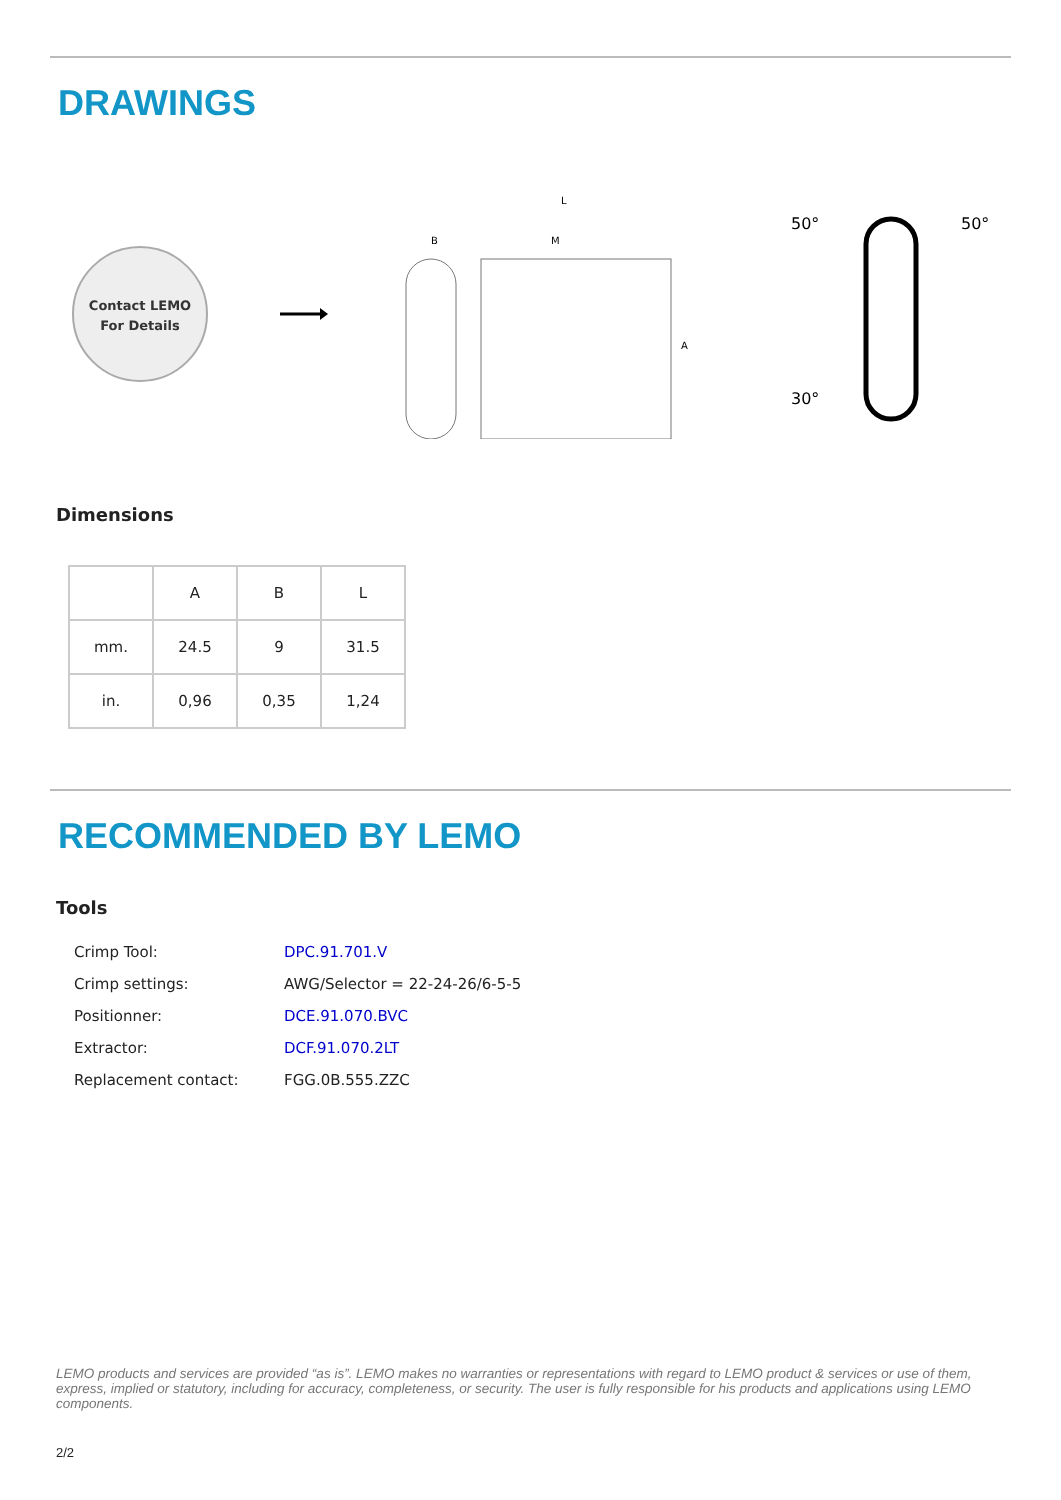DRAWINGS
Contact LEMO
For Details
L
B
M
A
50°
50°
30°
Dimensions
| | A | B | L |
| mm. | 24.5 | 9 | 31.5 |
| in. | 0,96 | 0,35 | 1,24 |
RECOMMENDED BY LEMO
Tools
| Crimp Tool: | DPC.91.701.V |
| Crimp settings: | AWG/Selector = 22-24-26/6-5-5 |
| Positionner: | DCE.91.070.BVC |
| Extractor: | DCF.91.070.2LT |
| Replacement contact: | FGG.0B.555.ZZC |
LEMO products and services are provided “as is”. LEMO makes no warranties or representations with regard to LEMO product & services or use of them, express, implied or statutory, including for accuracy, completeness, or security. The user is fully responsible for his products and applications using LEMO components.
2/2